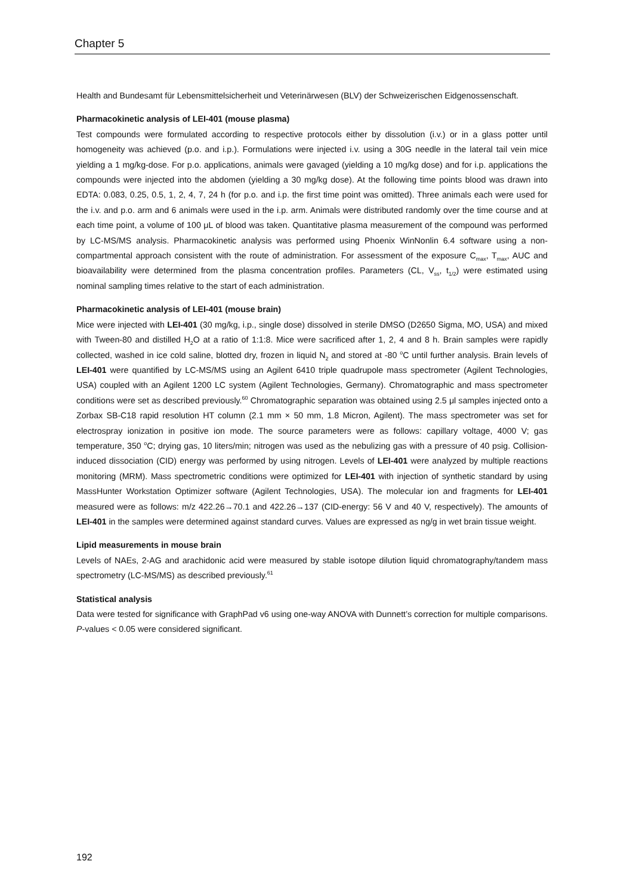Chapter 5
Health and Bundesamt für Lebensmittelsicherheit und Veterinärwesen (BLV) der Schweizerischen Eidgenossenschaft.
Pharmacokinetic analysis of LEI-401 (mouse plasma)
Test compounds were formulated according to respective protocols either by dissolution (i.v.) or in a glass potter until homogeneity was achieved (p.o. and i.p.). Formulations were injected i.v. using a 30G needle in the lateral tail vein mice yielding a 1 mg/kg-dose. For p.o. applications, animals were gavaged (yielding a 10 mg/kg dose) and for i.p. applications the compounds were injected into the abdomen (yielding a 30 mg/kg dose). At the following time points blood was drawn into EDTA: 0.083, 0.25, 0.5, 1, 2, 4, 7, 24 h (for p.o. and i.p. the first time point was omitted). Three animals each were used for the i.v. and p.o. arm and 6 animals were used in the i.p. arm. Animals were distributed randomly over the time course and at each time point, a volume of 100 μL of blood was taken. Quantitative plasma measurement of the compound was performed by LC-MS/MS analysis. Pharmacokinetic analysis was performed using Phoenix WinNonlin 6.4 software using a non-compartmental approach consistent with the route of administration. For assessment of the exposure C<sub>max</sub>, T<sub>max</sub>, AUC and bioavailability were determined from the plasma concentration profiles. Parameters (CL, V<sub>ss</sub>, t<sub>1/2</sub>) were estimated using nominal sampling times relative to the start of each administration.
Pharmacokinetic analysis of LEI-401 (mouse brain)
Mice were injected with LEI-401 (30 mg/kg, i.p., single dose) dissolved in sterile DMSO (D2650 Sigma, MO, USA) and mixed with Tween-80 and distilled H<sub>2</sub>O at a ratio of 1:1:8. Mice were sacrificed after 1, 2, 4 and 8 h. Brain samples were rapidly collected, washed in ice cold saline, blotted dry, frozen in liquid N<sub>2</sub> and stored at -80 <sup>o</sup>C until further analysis. Brain levels of LEI-401 were quantified by LC-MS/MS using an Agilent 6410 triple quadrupole mass spectrometer (Agilent Technologies, USA) coupled with an Agilent 1200 LC system (Agilent Technologies, Germany). Chromatographic and mass spectrometer conditions were set as described previously.<sup>60</sup> Chromatographic separation was obtained using 2.5 μl samples injected onto a Zorbax SB-C18 rapid resolution HT column (2.1 mm × 50 mm, 1.8 Micron, Agilent). The mass spectrometer was set for electrospray ionization in positive ion mode. The source parameters were as follows: capillary voltage, 4000 V; gas temperature, 350 <sup>o</sup>C; drying gas, 10 liters/min; nitrogen was used as the nebulizing gas with a pressure of 40 psig. Collision-induced dissociation (CID) energy was performed by using nitrogen. Levels of LEI-401 were analyzed by multiple reactions monitoring (MRM). Mass spectrometric conditions were optimized for LEI-401 with injection of synthetic standard by using MassHunter Workstation Optimizer software (Agilent Technologies, USA). The molecular ion and fragments for LEI-401 measured were as follows: m/z 422.26→70.1 and 422.26→137 (CID-energy: 56 V and 40 V, respectively). The amounts of LEI-401 in the samples were determined against standard curves. Values are expressed as ng/g in wet brain tissue weight.
Lipid measurements in mouse brain
Levels of NAEs, 2-AG and arachidonic acid were measured by stable isotope dilution liquid chromatography/tandem mass spectrometry (LC-MS/MS) as described previously.<sup>61</sup>
Statistical analysis
Data were tested for significance with GraphPad v6 using one-way ANOVA with Dunnett’s correction for multiple comparisons. P-values < 0.05 were considered significant.
192